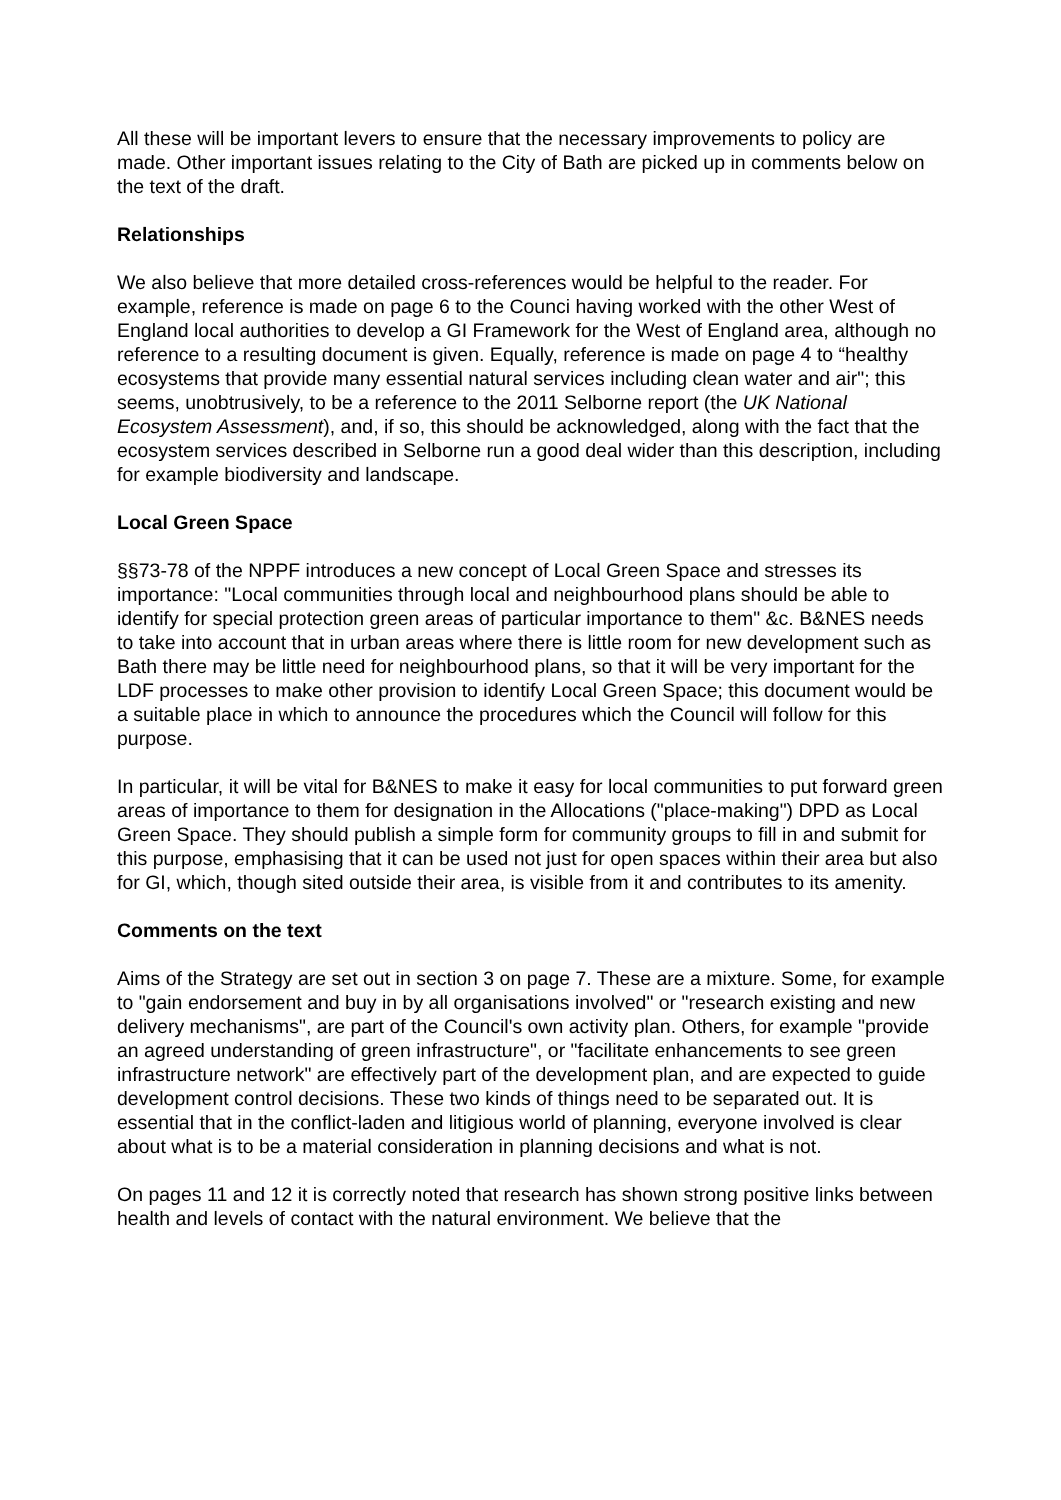All these will be important levers to ensure that the necessary improvements to policy are made. Other important issues relating to the City of Bath are picked up in comments below on the text of the draft.
Relationships
We also believe that more detailed cross-references would be helpful to the reader. For example, reference is made on page 6 to the Counci having worked with the other West of England local authorities to develop a GI Framework for the West of England area, although no reference to a resulting document is given. Equally, reference is made on page 4 to “healthy ecosystems that provide many essential natural services including clean water and air"; this seems, unobtrusively, to be a reference to the 2011 Selborne report (the UK National Ecosystem Assessment), and, if so, this should be acknowledged, along with the fact that the ecosystem services described in Selborne run a good deal wider than this description, including for example biodiversity and landscape.
Local Green Space
§§73-78 of the NPPF introduces a new concept of Local Green Space and stresses its importance: "Local communities through local and neighbourhood plans should be able to identify for special protection green areas of particular importance to them" &c. B&NES needs to take into account that in urban areas where there is little room for new development such as Bath there may be little need for neighbourhood plans, so that it will be very important for the LDF processes to make other provision to identify Local Green Space; this document would be a suitable place in which to announce the procedures which the Council will follow for this purpose.
In particular, it will be vital for B&NES to make it easy for local communities to put forward green areas of importance to them for designation in the Allocations ("place-making") DPD as Local Green Space. They should publish a simple form for community groups to fill in and submit for this purpose, emphasising that it can be used not just for open spaces within their area but also for GI, which, though sited outside their area, is visible from it and contributes to its amenity.
Comments on the text
Aims of the Strategy are set out in section 3 on page 7. These are a mixture. Some, for example to "gain endorsement and buy in by all organisations involved" or "research existing and new delivery mechanisms", are part of the Council's own activity plan. Others, for example "provide an agreed understanding of green infrastructure", or "facilitate enhancements to see green infrastructure network" are effectively part of the development plan, and are expected to guide development control decisions. These two kinds of things need to be separated out. It is essential that in the conflict-laden and litigious world of planning, everyone involved is clear about what is to be a material consideration in planning decisions and what is not.
On pages 11 and 12 it is correctly noted that research has shown strong positive links between health and levels of contact with the natural environment. We believe that the